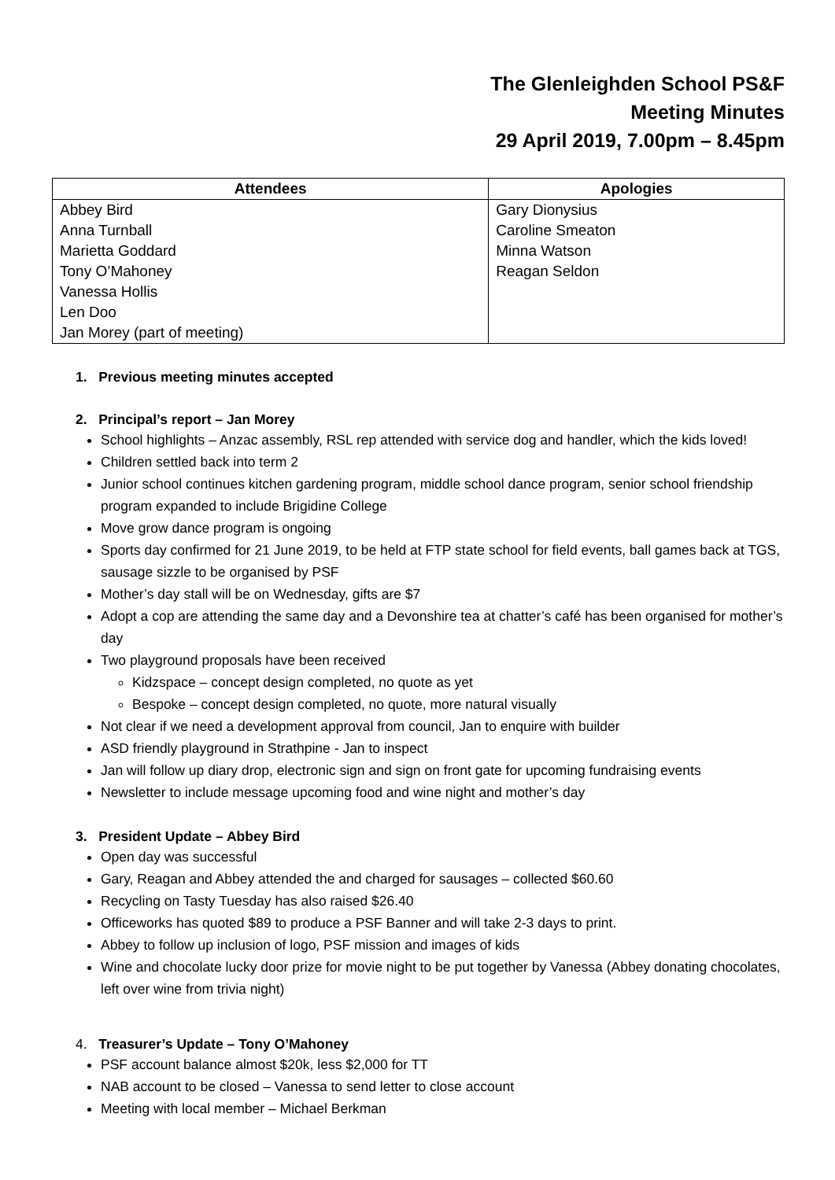The Glenleighden School PS&F
Meeting Minutes
29 April 2019, 7.00pm – 8.45pm
| Attendees | Apologies |
| --- | --- |
| Abbey Bird | Gary Dionysius |
| Anna Turnball | Caroline Smeaton |
| Marietta Goddard | Minna Watson |
| Tony O’Mahoney | Reagan Seldon |
| Vanessa Hollis | |
| Len Doo | |
| Jan Morey (part of meeting) | |
1. Previous meeting minutes accepted
2. Principal’s report – Jan Morey
School highlights – Anzac assembly, RSL rep attended with service dog and handler, which the kids loved!
Children settled back into term 2
Junior school continues kitchen gardening program, middle school dance program, senior school friendship program expanded to include Brigidine College
Move grow dance program is ongoing
Sports day confirmed for 21 June 2019, to be held at FTP state school for field events, ball games back at TGS, sausage sizzle to be organised by PSF
Mother’s day stall will be on Wednesday, gifts are $7
Adopt a cop are attending the same day and a Devonshire tea at chatter’s café has been organised for mother’s day
Two playground proposals have been received
Kidzspace – concept design completed, no quote as yet
Bespoke – concept design completed, no quote, more natural visually
Not clear if we need a development approval from council, Jan to enquire with builder
ASD friendly playground in Strathpine - Jan to inspect
Jan will follow up diary drop, electronic sign and sign on front gate for upcoming fundraising events
Newsletter to include message upcoming food and wine night and mother’s day
3. President Update – Abbey Bird
Open day was successful
Gary, Reagan and Abbey attended the and charged for sausages – collected $60.60
Recycling on Tasty Tuesday has also raised $26.40
Officeworks has quoted $89 to produce a PSF Banner and will take 2-3 days to print.
Abbey to follow up inclusion of logo, PSF mission and images of kids
Wine and chocolate lucky door prize for movie night to be put together by Vanessa (Abbey donating chocolates, left over wine from trivia night)
4. Treasurer’s Update – Tony O’Mahoney
PSF account balance almost $20k, less $2,000 for TT
NAB account to be closed – Vanessa to send letter to close account
Meeting with local member – Michael Berkman